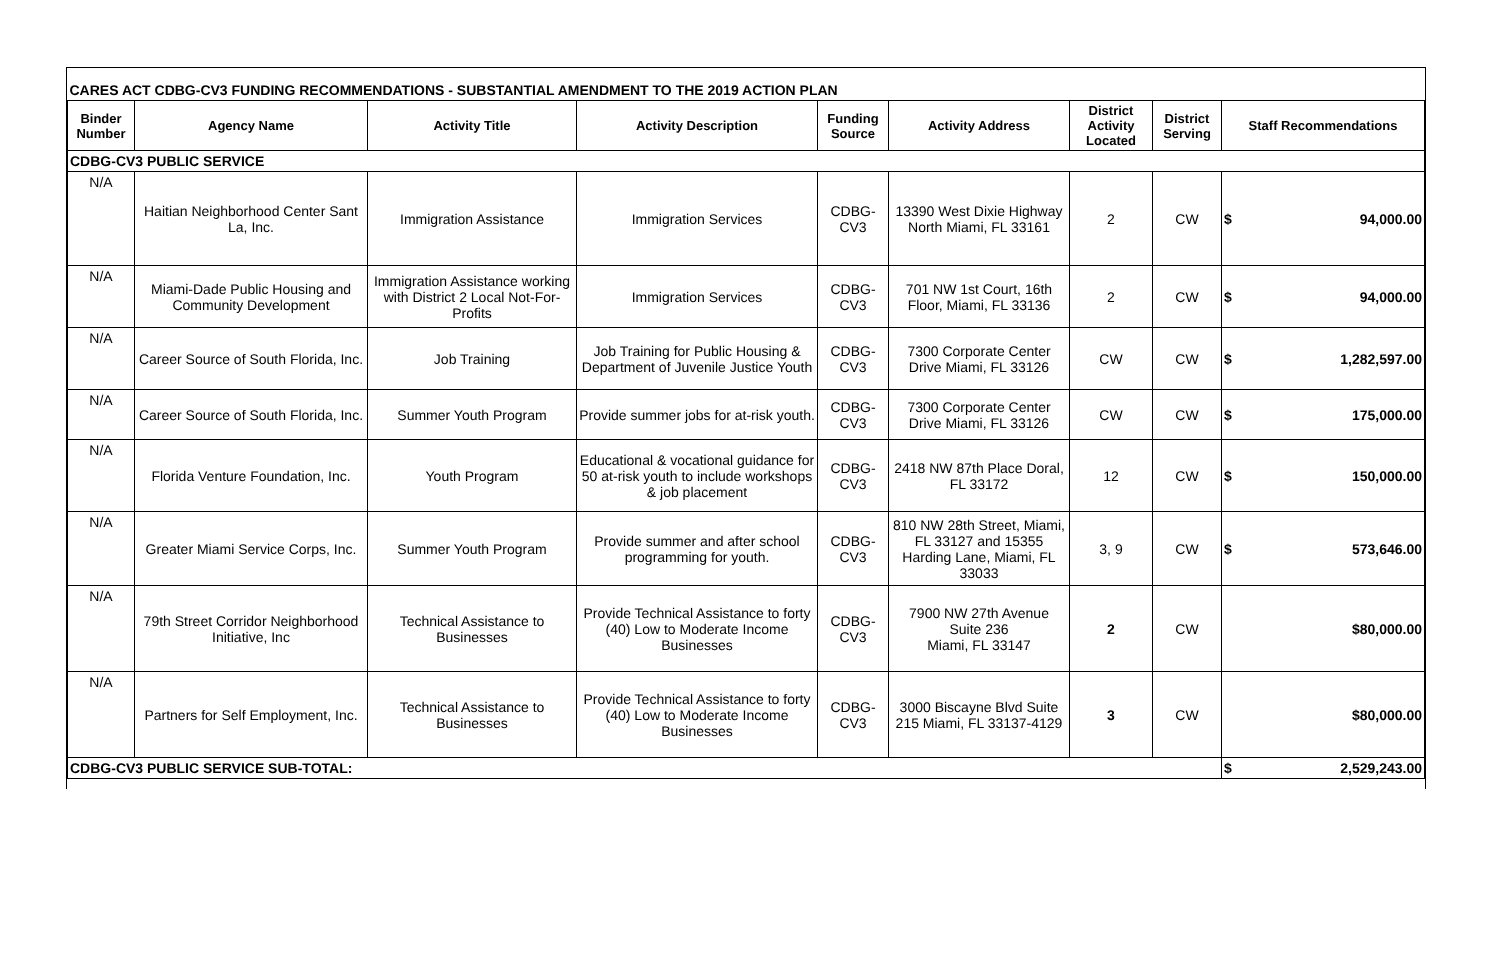| CARES ACT CDBG-CV3 FUNDING RECOMMENDATIONS - SUBSTANTIAL AMENDMENT TO THE 2019 ACTION PLAN | | | | | | | | | |
| Binder Number | Agency Name | Activity Title | Activity Description | Funding Source | Activity Address | District Activity Located | District Serving | Staff Recommendations | |
| CDBG-CV3 PUBLIC SERVICE | | | | | | | | | |
| N/A | Haitian Neighborhood Center Sant La, Inc. | Immigration Assistance | Immigration Services | CDBG-CV3 | 13390 West Dixie Highway North Miami, FL 33161 | 2 | CW | $ | 94,000.00 |
| N/A | Miami-Dade Public Housing and Community Development | Immigration Assistance working with District 2 Local Not-For-Profits | Immigration Services | CDBG-CV3 | 701 NW 1st Court, 16th Floor, Miami, FL 33136 | 2 | CW | $ | 94,000.00 |
| N/A | Career Source of South Florida, Inc. | Job Training | Job Training for Public Housing & Department of Juvenile Justice Youth | CDBG-CV3 | 7300 Corporate Center Drive Miami, FL 33126 | CW | CW | $ | 1,282,597.00 |
| N/A | Career Source of South Florida, Inc. | Summer Youth Program | Provide summer jobs for at-risk youth. | CDBG-CV3 | 7300 Corporate Center Drive Miami, FL 33126 | CW | CW | $ | 175,000.00 |
| N/A | Florida Venture Foundation, Inc. | Youth Program | Educational & vocational guidance for 50 at-risk youth to include workshops & job placement | CDBG-CV3 | 2418 NW 87th Place Doral, FL 33172 | 12 | CW | $ | 150,000.00 |
| N/A | Greater Miami Service Corps, Inc. | Summer Youth Program | Provide summer and after school programming for youth. | CDBG-CV3 | 810 NW 28th Street, Miami, FL 33127 and 15355 Harding Lane, Miami, FL 33033 | 3, 9 | CW | $ | 573,646.00 |
| N/A | 79th Street Corridor Neighborhood Initiative, Inc | Technical Assistance to Businesses | Provide Technical Assistance to forty (40) Low to Moderate Income Businesses | CDBG-CV3 | 7900 NW 27th Avenue Suite 236 Miami, FL 33147 | 2 | CW | $80,000.00 | |
| N/A | Partners for Self Employment, Inc. | Technical Assistance to Businesses | Provide Technical Assistance to forty (40) Low to Moderate Income Businesses | CDBG-CV3 | 3000 Biscayne Blvd Suite 215 Miami, FL 33137-4129 | 3 | CW | $80,000.00 | |
| CDBG-CV3 PUBLIC SERVICE SUB-TOTAL: | | | | | | | | $ | 2,529,243.00 |